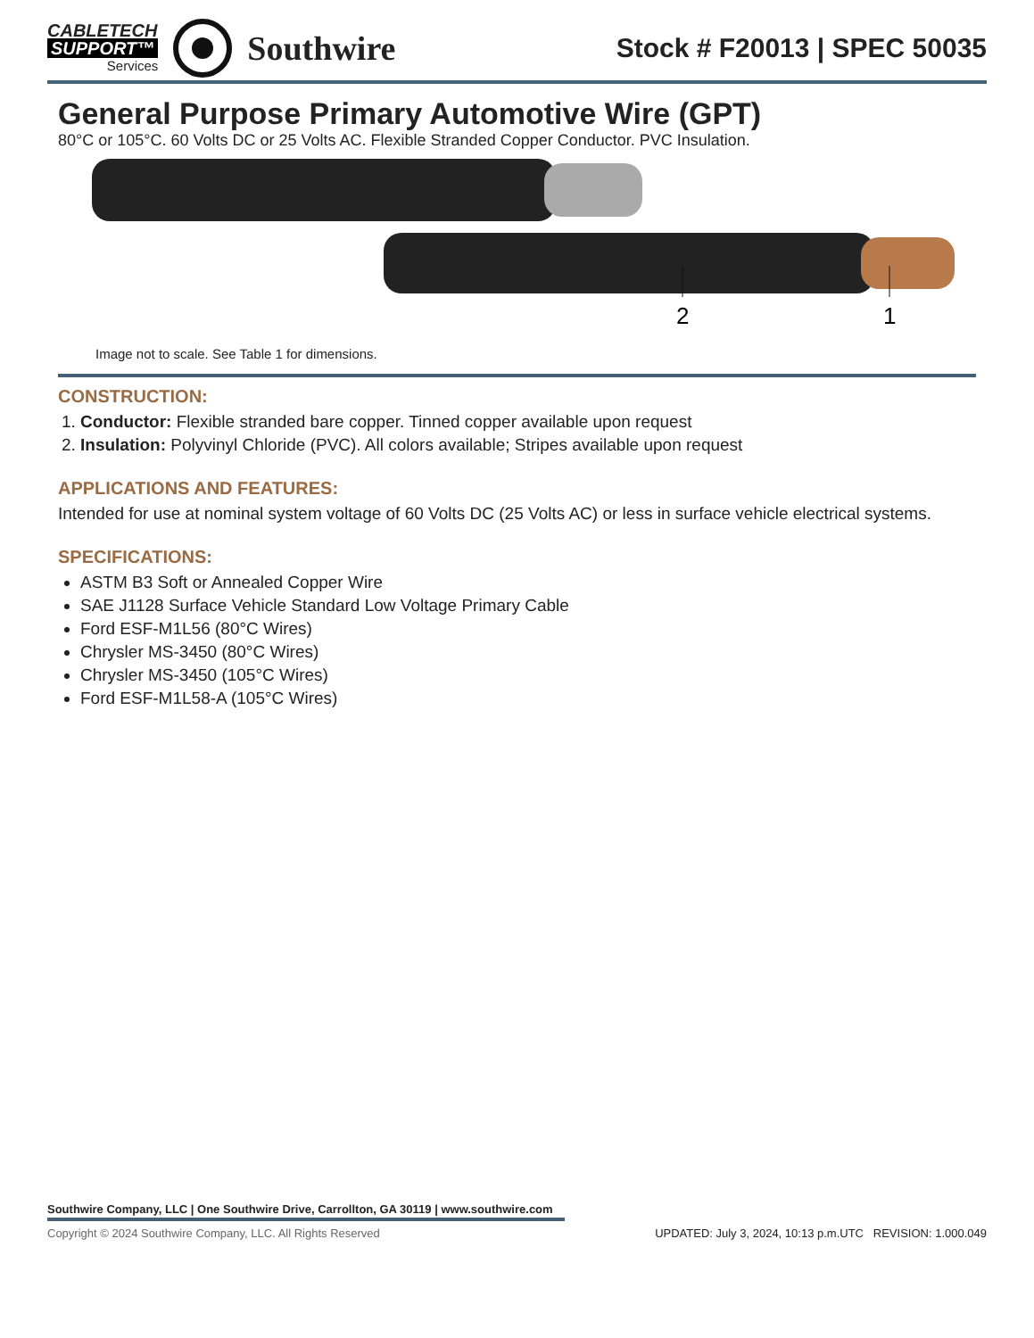CABLETECH
SUPPORT™
Services
Southwire
Stock # F20013 | SPEC 50035
General Purpose Primary Automotive Wire (GPT)
80°C or 105°C. 60 Volts DC or 25 Volts AC. Flexible Stranded Copper Conductor. PVC Insulation.
2
1
Image not to scale. See Table 1 for dimensions.
CONSTRUCTION:
1. Conductor: Flexible stranded bare copper. Tinned copper available upon request
2. Insulation: Polyvinyl Chloride (PVC). All colors available; Stripes available upon request
APPLICATIONS AND FEATURES:
Intended for use at nominal system voltage of 60 Volts DC (25 Volts AC) or less in surface vehicle electrical systems.
SPECIFICATIONS:
ASTM B3 Soft or Annealed Copper Wire
SAE J1128 Surface Vehicle Standard Low Voltage Primary Cable
Ford ESF-M1L56 (80°C Wires)
Chrysler MS-3450 (80°C Wires)
Chrysler MS-3450 (105°C Wires)
Ford ESF-M1L58-A (105°C Wires)
Southwire Company, LLC | One Southwire Drive, Carrollton, GA 30119 | www.southwire.com
Copyright © 2024 Southwire Company, LLC. All Rights Reserved UPDATED: July 3, 2024, 10:13 p.m.UTC REVISION: 1.000.049